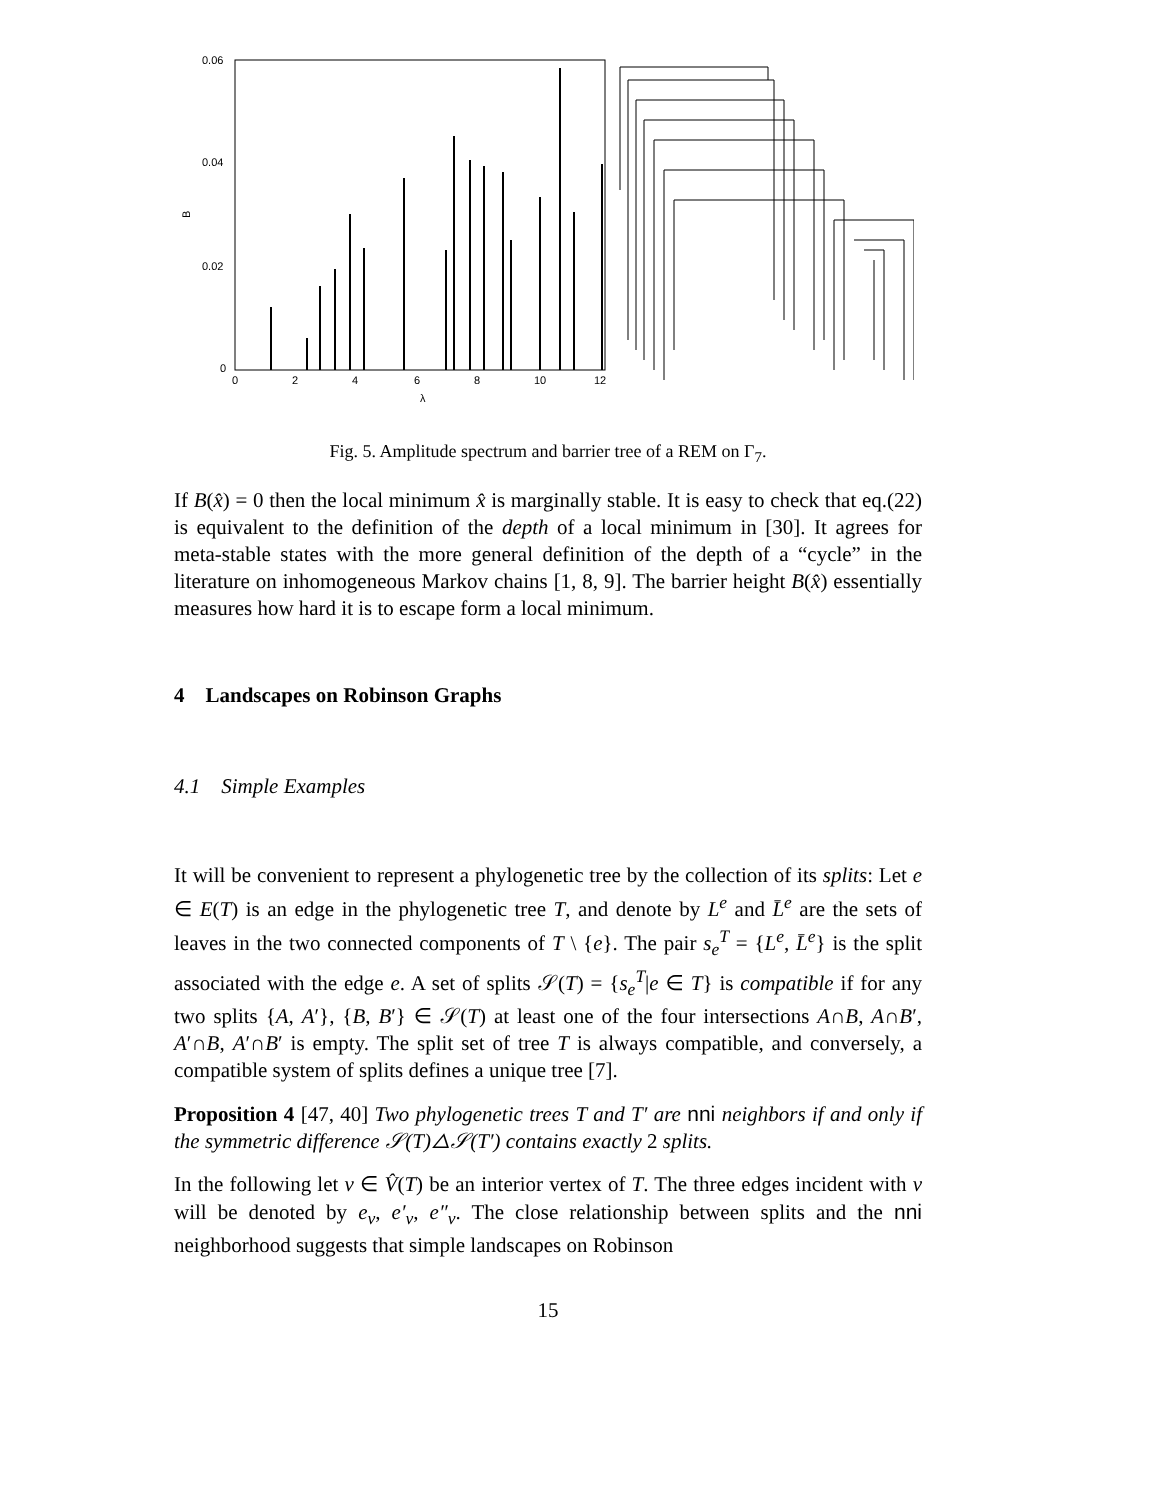0.06
0.04
0.02
0
B
0
2
4
6
8
10
12
λ
Fig. 5. Amplitude spectrum and barrier tree of a REM on Γ<sub>7</sub>.
If B(x̂) = 0 then the local minimum x̂ is marginally stable. It is easy to check that eq.(22) is equivalent to the definition of the depth of a local minimum in [30]. It agrees for meta-stable states with the more general definition of the depth of a “cycle” in the literature on inhomogeneous Markov chains [1, 8, 9]. The barrier height B(x̂) essentially measures how hard it is to escape form a local minimum.
4 Landscapes on Robinson Graphs
4.1 Simple Examples
It will be convenient to represent a phylogenetic tree by the collection of its splits: Let e ∈ E(T) is an edge in the phylogenetic tree T, and denote by L<sup>e</sup> and L̄<sup>e</sup> are the sets of leaves in the two connected components of T \ {e}. The pair s<sub>e</sub><sup>T</sup> = {L<sup>e</sup>, L̄<sup>e</sup>} is the split associated with the edge e. A set of splits 𝒮(T) = {s<sub>e</sub><sup>T</sup>|e ∈ T} is compatible if for any two splits {A, A′}, {B, B′} ∈ 𝒮(T) at least one of the four intersections A∩B, A∩B′, A′∩B, A′∩B′ is empty. The split set of tree T is always compatible, and conversely, a compatible system of splits defines a unique tree [7].
Proposition 4 [47, 40] Two phylogenetic trees T and T′ are nni neighbors if and only if the symmetric difference 𝒮(T)△𝒮(T′) contains exactly 2 splits.
In the following let v ∈ V̂(T) be an interior vertex of T. The three edges incident with v will be denoted by e<sub>v</sub>, e′<sub>v</sub>, e″<sub>v</sub>. The close relationship between splits and the nni neighborhood suggests that simple landscapes on Robinson
15